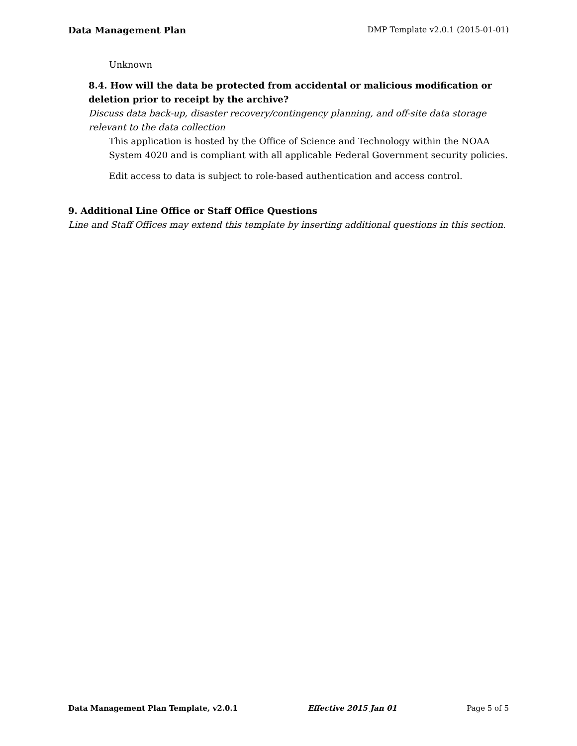Data Management Plan DMP Template v2.0.1 (2015-01-01)
Unknown
8.4. How will the data be protected from accidental or malicious modification or deletion prior to receipt by the archive?
Discuss data back-up, disaster recovery/contingency planning, and off-site data storage relevant to the data collection
This application is hosted by the Office of Science and Technology within the NOAA System 4020 and is compliant with all applicable Federal Government security policies.
Edit access to data is subject to role-based authentication and access control.
9. Additional Line Office or Staff Office Questions
Line and Staff Offices may extend this template by inserting additional questions in this section.
Data Management Plan Template, v2.0.1 Effective 2015 Jan 01 Page 5 of 5